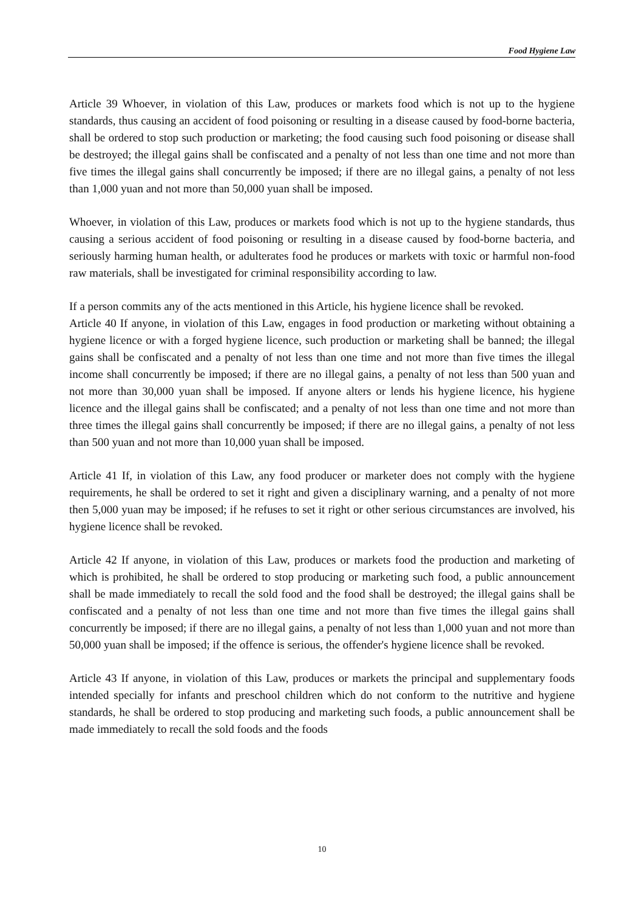Food Hygiene Law
Article 39 Whoever, in violation of this Law, produces or markets food which is not up to the hygiene standards, thus causing an accident of food poisoning or resulting in a disease caused by food-borne bacteria, shall be ordered to stop such production or marketing; the food causing such food poisoning or disease shall be destroyed; the illegal gains shall be confiscated and a penalty of not less than one time and not more than five times the illegal gains shall concurrently be imposed; if there are no illegal gains, a penalty of not less than 1,000 yuan and not more than 50,000 yuan shall be imposed.
Whoever, in violation of this Law, produces or markets food which is not up to the hygiene standards, thus causing a serious accident of food poisoning or resulting in a disease caused by food-borne bacteria, and seriously harming human health, or adulterates food he produces or markets with toxic or harmful non-food raw materials, shall be investigated for criminal responsibility according to law.
If a person commits any of the acts mentioned in this Article, his hygiene licence shall be revoked.
Article 40 If anyone, in violation of this Law, engages in food production or marketing without obtaining a hygiene licence or with a forged hygiene licence, such production or marketing shall be banned; the illegal gains shall be confiscated and a penalty of not less than one time and not more than five times the illegal income shall concurrently be imposed; if there are no illegal gains, a penalty of not less than 500 yuan and not more than 30,000 yuan shall be imposed. If anyone alters or lends his hygiene licence, his hygiene licence and the illegal gains shall be confiscated; and a penalty of not less than one time and not more than three times the illegal gains shall concurrently be imposed; if there are no illegal gains, a penalty of not less than 500 yuan and not more than 10,000 yuan shall be imposed.
Article 41 If, in violation of this Law, any food producer or marketer does not comply with the hygiene requirements, he shall be ordered to set it right and given a disciplinary warning, and a penalty of not more then 5,000 yuan may be imposed; if he refuses to set it right or other serious circumstances are involved, his hygiene licence shall be revoked.
Article 42 If anyone, in violation of this Law, produces or markets food the production and marketing of which is prohibited, he shall be ordered to stop producing or marketing such food, a public announcement shall be made immediately to recall the sold food and the food shall be destroyed; the illegal gains shall be confiscated and a penalty of not less than one time and not more than five times the illegal gains shall concurrently be imposed; if there are no illegal gains, a penalty of not less than 1,000 yuan and not more than 50,000 yuan shall be imposed; if the offence is serious, the offender's hygiene licence shall be revoked.
Article 43 If anyone, in violation of this Law, produces or markets the principal and supplementary foods intended specially for infants and preschool children which do not conform to the nutritive and hygiene standards, he shall be ordered to stop producing and marketing such foods, a public announcement shall be made immediately to recall the sold foods and the foods
10